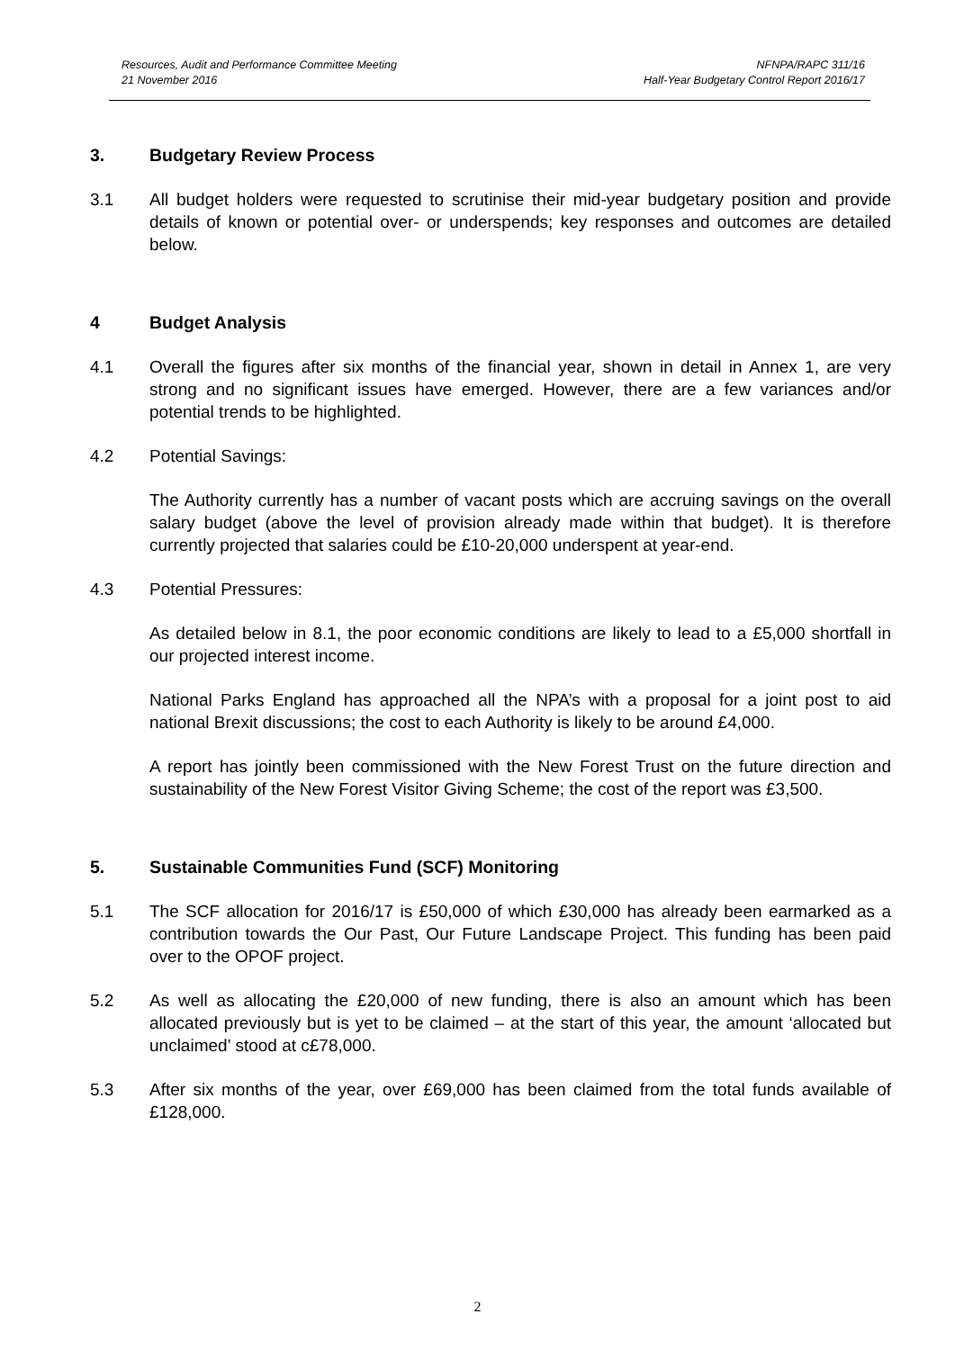Resources, Audit and Performance Committee Meeting
21 November 2016
NFNPA/RAPC 311/16
Half-Year Budgetary Control Report 2016/17
3. Budgetary Review Process
3.1 All budget holders were requested to scrutinise their mid-year budgetary position and provide details of known or potential over- or underspends; key responses and outcomes are detailed below.
4 Budget Analysis
4.1 Overall the figures after six months of the financial year, shown in detail in Annex 1, are very strong and no significant issues have emerged. However, there are a few variances and/or potential trends to be highlighted.
4.2 Potential Savings:
The Authority currently has a number of vacant posts which are accruing savings on the overall salary budget (above the level of provision already made within that budget). It is therefore currently projected that salaries could be £10-20,000 underspent at year-end.
4.3 Potential Pressures:
As detailed below in 8.1, the poor economic conditions are likely to lead to a £5,000 shortfall in our projected interest income.
National Parks England has approached all the NPA’s with a proposal for a joint post to aid national Brexit discussions; the cost to each Authority is likely to be around £4,000.
A report has jointly been commissioned with the New Forest Trust on the future direction and sustainability of the New Forest Visitor Giving Scheme; the cost of the report was £3,500.
5. Sustainable Communities Fund (SCF) Monitoring
5.1 The SCF allocation for 2016/17 is £50,000 of which £30,000 has already been earmarked as a contribution towards the Our Past, Our Future Landscape Project. This funding has been paid over to the OPOF project.
5.2 As well as allocating the £20,000 of new funding, there is also an amount which has been allocated previously but is yet to be claimed – at the start of this year, the amount ‘allocated but unclaimed’ stood at c£78,000.
5.3 After six months of the year, over £69,000 has been claimed from the total funds available of £128,000.
2